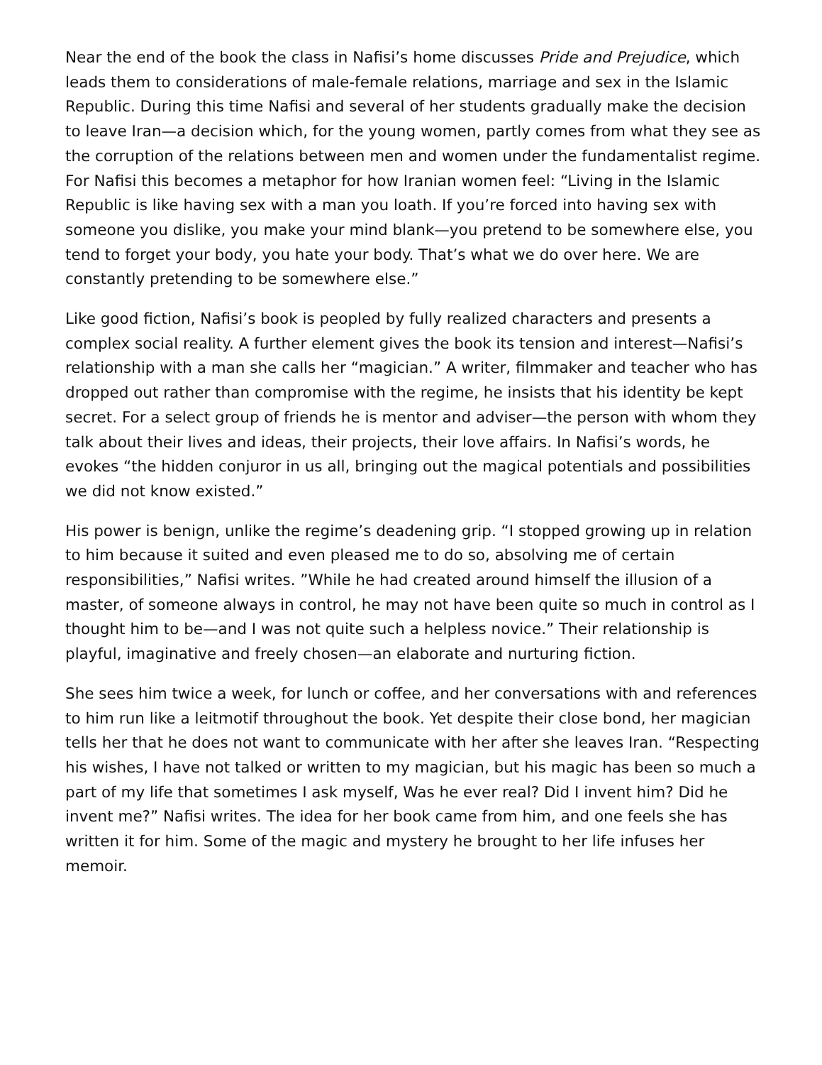Near the end of the book the class in Nafisi’s home discusses Pride and Prejudice, which leads them to considerations of male-female relations, marriage and sex in the Islamic Republic. During this time Nafisi and several of her students gradually make the decision to leave Iran—a decision which, for the young women, partly comes from what they see as the corruption of the relations between men and women under the fundamentalist regime. For Nafisi this becomes a metaphor for how Iranian women feel: “Living in the Islamic Republic is like having sex with a man you loath. If you’re forced into having sex with someone you dislike, you make your mind blank—you pretend to be somewhere else, you tend to forget your body, you hate your body. That’s what we do over here. We are constantly pretending to be somewhere else.”
Like good fiction, Nafisi’s book is peopled by fully realized characters and presents a complex social reality. A further element gives the book its tension and interest—Nafisi’s relationship with a man she calls her “magician.” A writer, filmmaker and teacher who has dropped out rather than compromise with the regime, he insists that his identity be kept secret. For a select group of friends he is mentor and adviser—the person with whom they talk about their lives and ideas, their projects, their love affairs. In Nafisi’s words, he evokes “the hidden conjuror in us all, bringing out the magical potentials and possibilities we did not know existed.”
His power is benign, unlike the regime’s deadening grip. “I stopped growing up in relation to him because it suited and even pleased me to do so, absolving me of certain responsibilities,” Nafisi writes. ”While he had created around himself the illusion of a master, of someone always in control, he may not have been quite so much in control as I thought him to be—and I was not quite such a helpless novice.” Their relationship is playful, imaginative and freely chosen—an elaborate and nurturing fiction.
She sees him twice a week, for lunch or coffee, and her conversations with and references to him run like a leitmotif throughout the book. Yet despite their close bond, her magician tells her that he does not want to communicate with her after she leaves Iran. “Respecting his wishes, I have not talked or written to my magician, but his magic has been so much a part of my life that sometimes I ask myself, Was he ever real? Did I invent him? Did he invent me?” Nafisi writes. The idea for her book came from him, and one feels she has written it for him. Some of the magic and mystery he brought to her life infuses her memoir.